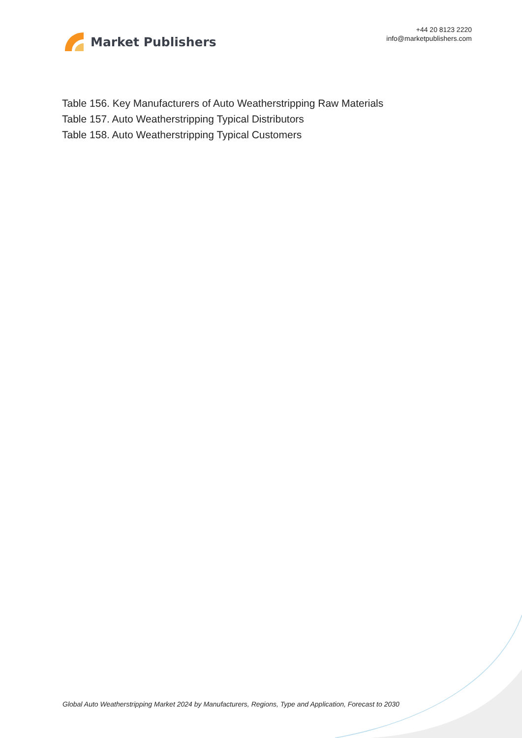Market Publishers
+44 20 8123 2220
info@marketpublishers.com
Table 156. Key Manufacturers of Auto Weatherstripping Raw Materials
Table 157. Auto Weatherstripping Typical Distributors
Table 158. Auto Weatherstripping Typical Customers
Global Auto Weatherstripping Market 2024 by Manufacturers, Regions, Type and Application, Forecast to 2030